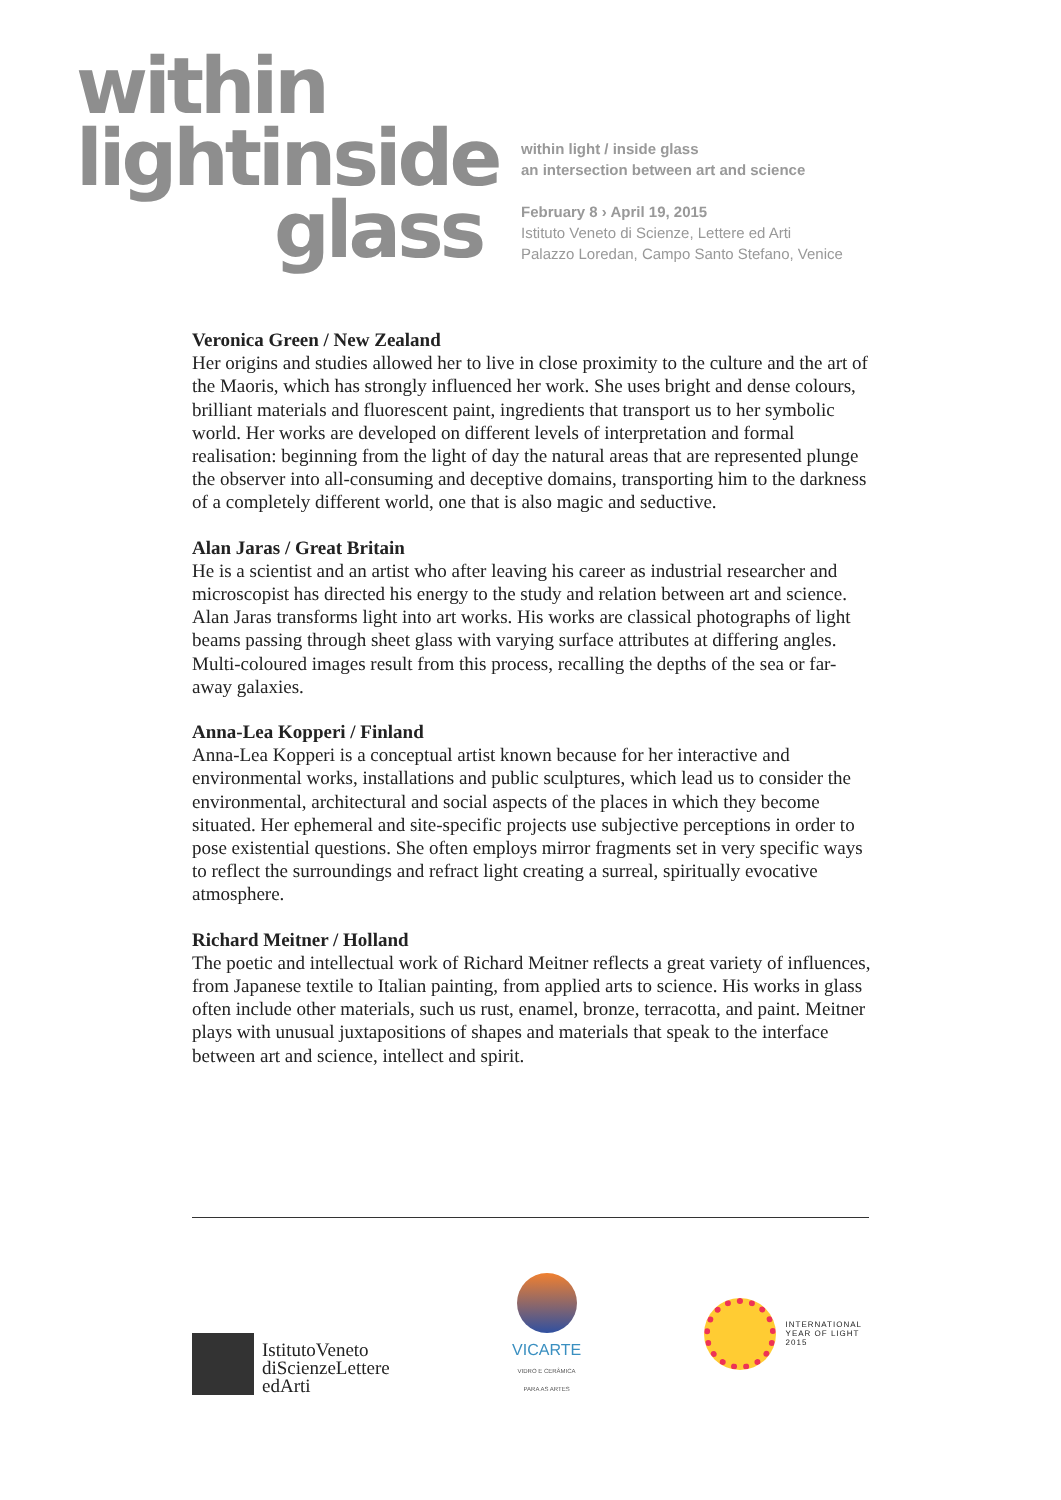within
lightinside
glass
within light / inside glass
an intersection between art and science
February 8 › April 19, 2015
Istituto Veneto di Scienze, Lettere ed Arti
Palazzo Loredan, Campo Santo Stefano, Venice
Veronica Green / New Zealand
Her origins and studies allowed her to live in close proximity to the culture and the art of the Maoris, which has strongly influenced her work. She uses bright and dense colours, brilliant materials and fluorescent paint, ingredients that transport us to her symbolic world. Her works are developed on different levels of interpretation and formal realisation: beginning from the light of day the natural areas that are represented plunge the observer into all-consuming and deceptive domains, transporting him to the darkness of a completely different world, one that is also magic and seductive.
Alan Jaras / Great Britain
He is a scientist and an artist who after leaving his career as industrial researcher and microscopist has directed his energy to the study and relation between art and science. Alan Jaras transforms light into art works. His works are classical photographs of light beams passing through sheet glass with varying surface attributes at differing angles. Multi-coloured images result from this process, recalling the depths of the sea or far-away galaxies.
Anna-Lea Kopperi / Finland
Anna-Lea Kopperi is a conceptual artist known because for her interactive and environmental works, installations and public sculptures, which lead us to consider the environmental, architectural and social aspects of the places in which they become situated. Her ephemeral and site-specific projects use subjective perceptions in order to pose existential questions. She often employs mirror fragments set in very specific ways to reflect the surroundings and refract light creating a surreal, spiritually evocative atmosphere.
Richard Meitner / Holland
The poetic and intellectual work of Richard Meitner reflects a great variety of influences, from Japanese textile to Italian painting, from applied arts to science. His works in glass often include other materials, such us rust, enamel, bronze, terracotta, and paint. Meitner plays with unusual juxtapositions of shapes and materials that speak to the interface between art and science, intellect and spirit.
IstitutoVeneto
diScienzeLettere
edArti
VICARTE
VIDRO E CERÂMICA
PARA AS ARTES
INTERNATIONAL
YEAR OF LIGHT
2015